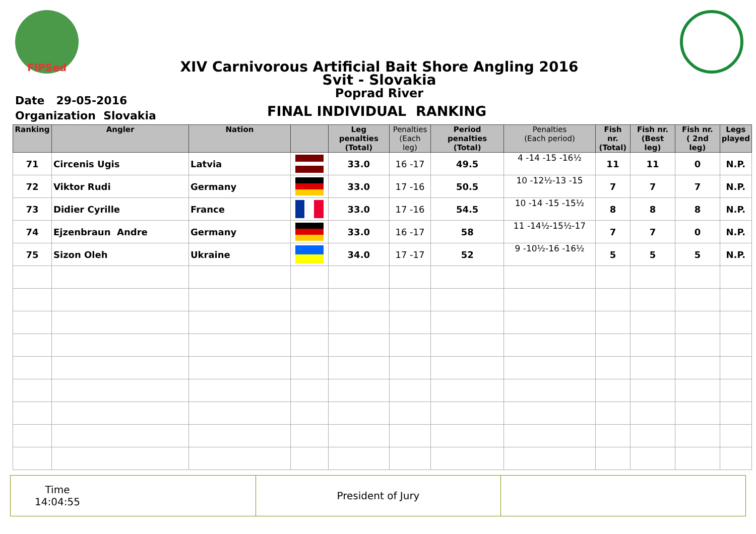FIPSed
XIV Carnivorous Artificial Bait Shore Angling 2016
Svit - Slovakia
Poprad River
Date 29-05-2016
Organization Slovakia
FINAL INDIVIDUAL RANKING
| Ranking | Angler | Nation | | Leg penalties (Total) | Penalties (Each leg) | Period penalties (Total) | Penalties (Each period) | Fish nr. (Total) | Fish nr. (Best leg) | Fish nr. ( 2nd leg) | Legs played |
| --- | --- | --- | --- | --- | --- | --- | --- | --- | --- | --- | --- |
| 71 | Circenis Ugis | Latvia | | 33.0 | 16 -17 | 49.5 | 4 -14 -15 -16½ | 11 | 11 | 0 | N.P. |
| 72 | Viktor Rudi | Germany | | 33.0 | 17 -16 | 50.5 | 10 -12½-13 -15 | 7 | 7 | 7 | N.P. |
| 73 | Didier Cyrille | France | | 33.0 | 17 -16 | 54.5 | 10 -14 -15 -15½ | 8 | 8 | 8 | N.P. |
| 74 | Ejzenbraun Andre | Germany | | 33.0 | 16 -17 | 58 | 11 -14½-15½-17 | 7 | 7 | 0 | N.P. |
| 75 | Sizon Oleh | Ukraine | | 34.0 | 17 -17 | 52 | 9 -10½-16 -16½ | 5 | 5 | 5 | N.P. |
Time
14:04:55
President of Jury